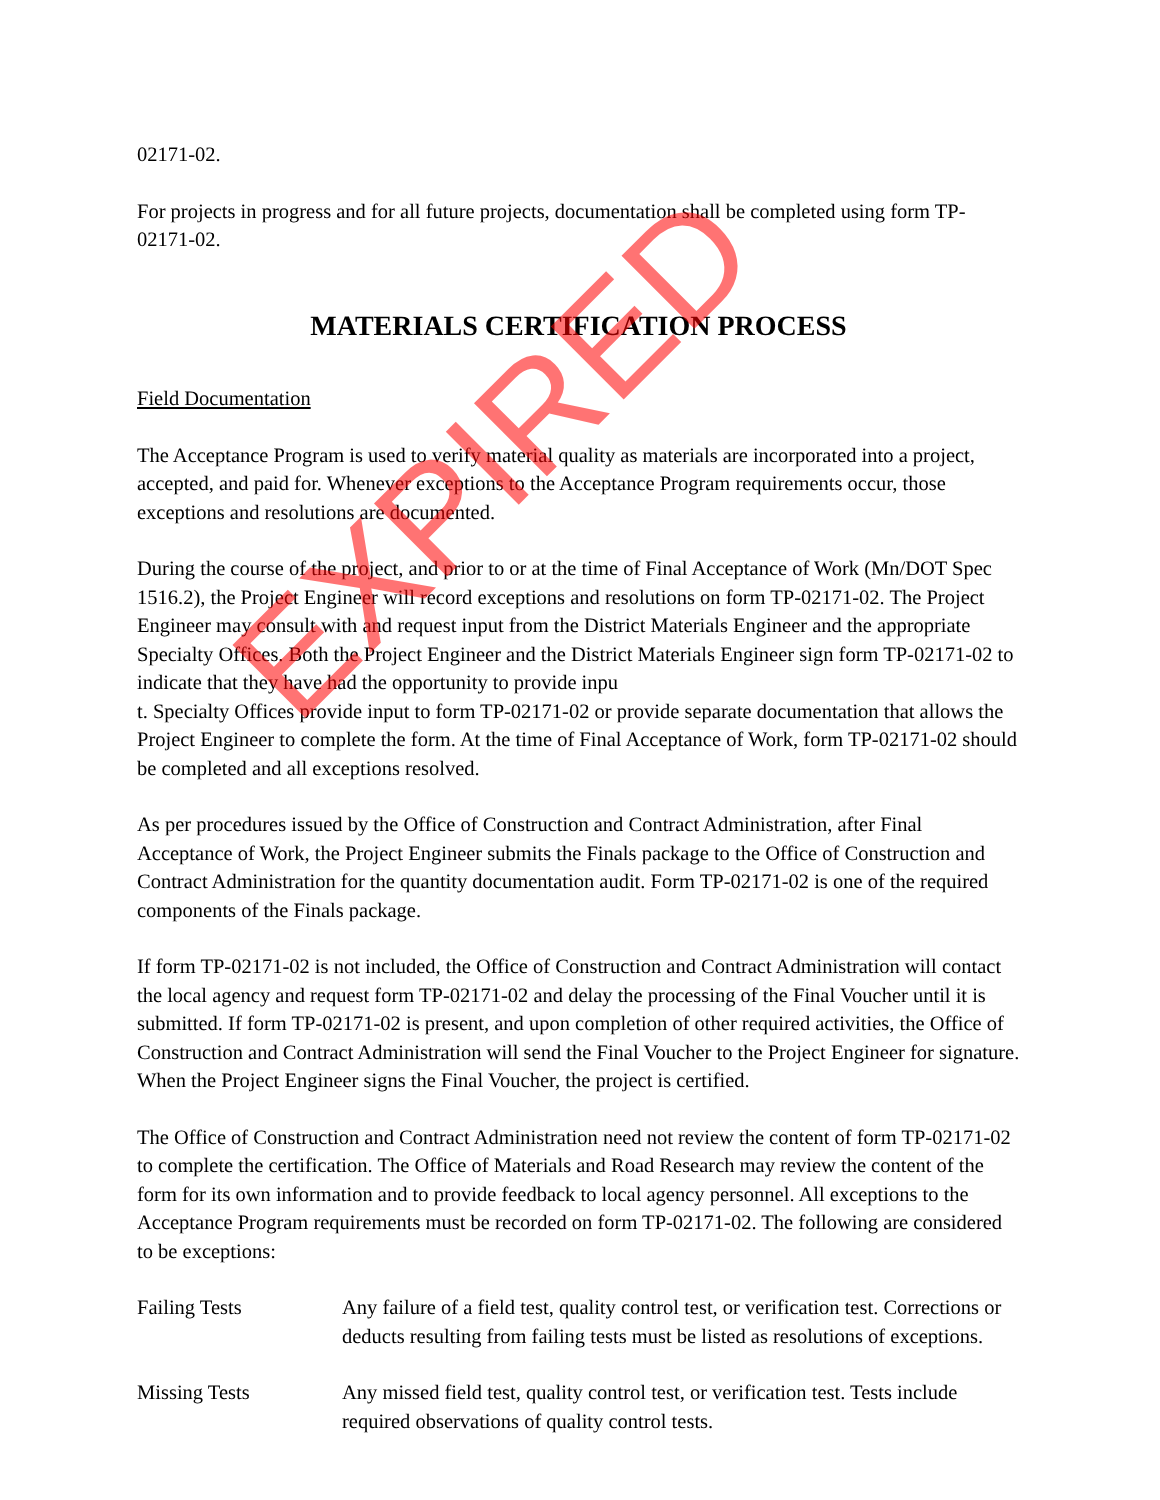02171-02.
For projects in progress and for all future projects, documentation shall be completed using form TP-02171-02.
MATERIALS CERTIFICATION PROCESS
Field Documentation
The Acceptance Program is used to verify material quality as materials are incorporated into a project, accepted, and paid for. Whenever exceptions to the Acceptance Program requirements occur, those exceptions and resolutions are documented.
During the course of the project, and prior to or at the time of Final Acceptance of Work (Mn/DOT Spec 1516.2), the Project Engineer will record exceptions and resolutions on form TP-02171-02. The Project Engineer may consult with and request input from the District Materials Engineer and the appropriate Specialty Offices. Both the Project Engineer and the District Materials Engineer sign form TP-02171-02 to indicate that they have had the opportunity to provide inpu
t. Specialty Offices provide input to form TP-02171-02 or provide separate documentation that allows the Project Engineer to complete the form. At the time of Final Acceptance of Work, form TP-02171-02 should be completed and all exceptions resolved.
As per procedures issued by the Office of Construction and Contract Administration, after Final Acceptance of Work, the Project Engineer submits the Finals package to the Office of Construction and Contract Administration for the quantity documentation audit. Form TP-02171-02 is one of the required components of the Finals package.
If form TP-02171-02 is not included, the Office of Construction and Contract Administration will contact the local agency and request form TP-02171-02 and delay the processing of the Final Voucher until it is submitted. If form TP-02171-02 is present, and upon completion of other required activities, the Office of Construction and Contract Administration will send the Final Voucher to the Project Engineer for signature. When the Project Engineer signs the Final Voucher, the project is certified.
The Office of Construction and Contract Administration need not review the content of form TP-02171-02 to complete the certification. The Office of Materials and Road Research may review the content of the form for its own information and to provide feedback to local agency personnel. All exceptions to the Acceptance Program requirements must be recorded on form TP-02171-02. The following are considered to be exceptions:
Failing Tests Any failure of a field test, quality control test, or verification test. Corrections or deducts resulting from failing tests must be listed as resolutions of exceptions.
Missing Tests Any missed field test, quality control test, or verification test. Tests include required observations of quality control tests.
EXPIRED